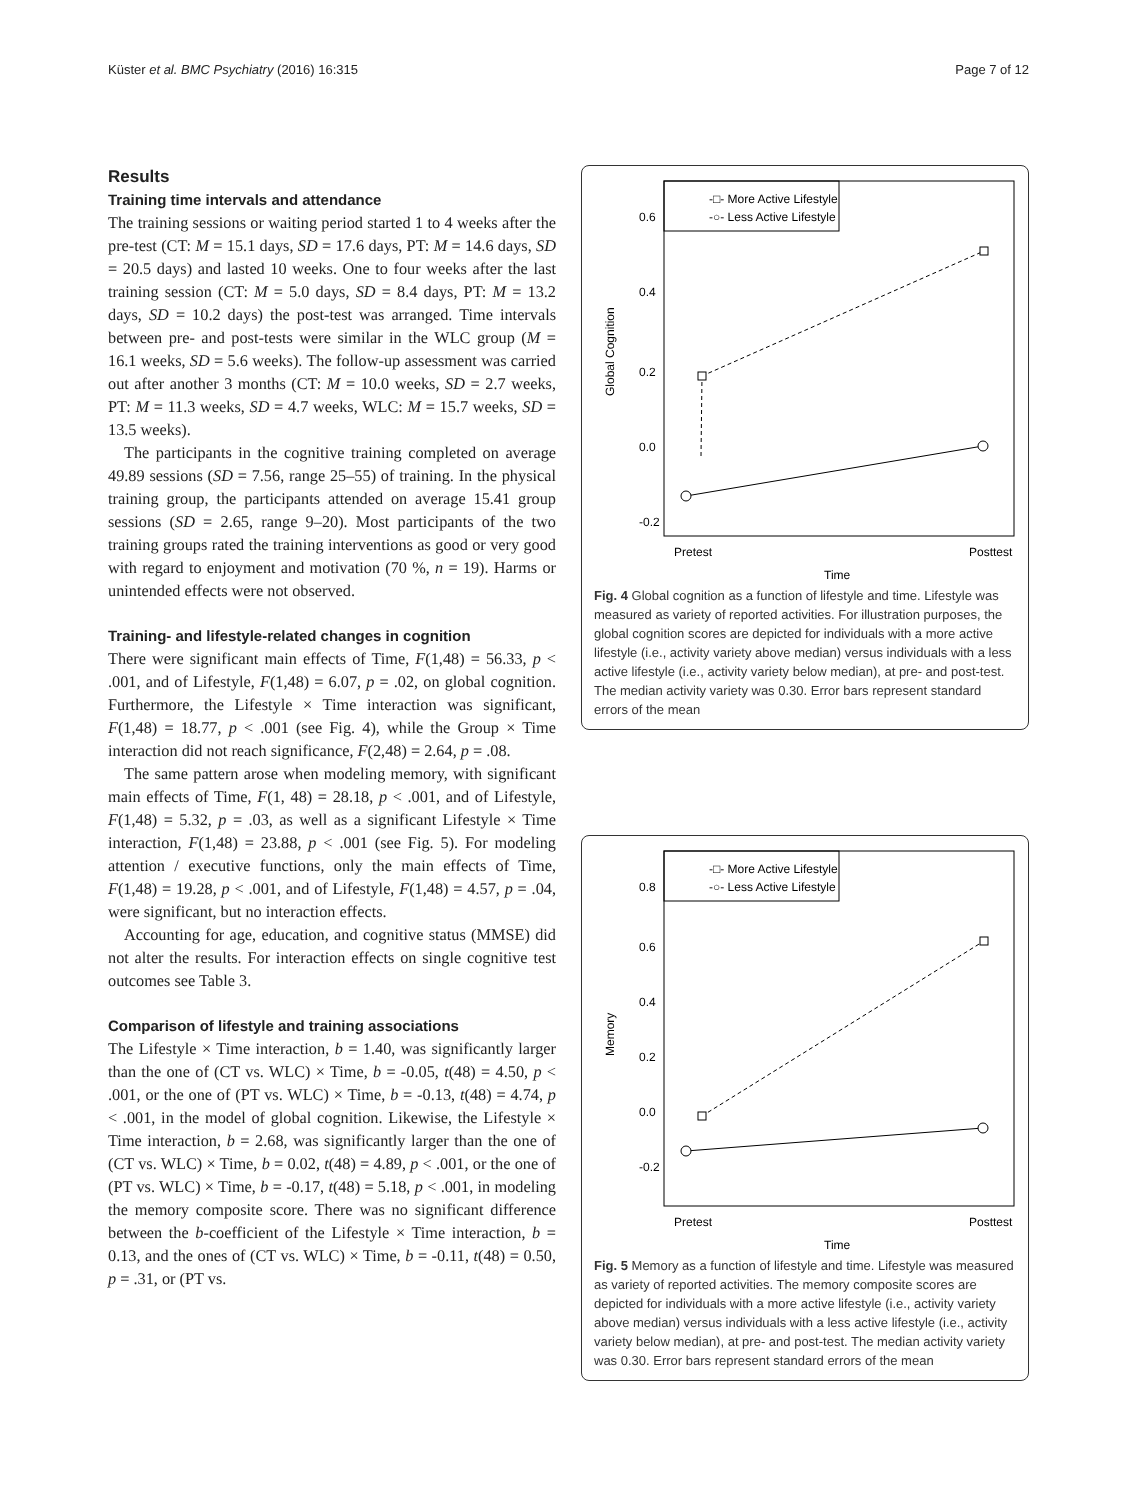Küster et al. BMC Psychiatry (2016) 16:315 Page 7 of 12
Results
Training time intervals and attendance
The training sessions or waiting period started 1 to 4 weeks after the pre-test (CT: M = 15.1 days, SD = 17.6 days, PT: M = 14.6 days, SD = 20.5 days) and lasted 10 weeks. One to four weeks after the last training session (CT: M = 5.0 days, SD = 8.4 days, PT: M = 13.2 days, SD = 10.2 days) the post-test was arranged. Time intervals between pre- and post-tests were similar in the WLC group (M = 16.1 weeks, SD = 5.6 weeks). The follow-up assessment was carried out after another 3 months (CT: M = 10.0 weeks, SD = 2.7 weeks, PT: M = 11.3 weeks, SD = 4.7 weeks, WLC: M = 15.7 weeks, SD = 13.5 weeks).
The participants in the cognitive training completed on average 49.89 sessions (SD = 7.56, range 25–55) of training. In the physical training group, the participants attended on average 15.41 group sessions (SD = 2.65, range 9–20). Most participants of the two training groups rated the training interventions as good or very good with regard to enjoyment and motivation (70 %, n = 19). Harms or unintended effects were not observed.
Training- and lifestyle-related changes in cognition
There were significant main effects of Time, F(1,48) = 56.33, p < .001, and of Lifestyle, F(1,48) = 6.07, p = .02, on global cognition. Furthermore, the Lifestyle × Time interaction was significant, F(1,48) = 18.77, p < .001 (see Fig. 4), while the Group × Time interaction did not reach significance, F(2,48) = 2.64, p = .08.
The same pattern arose when modeling memory, with significant main effects of Time, F(1, 48) = 28.18, p < .001, and of Lifestyle, F(1,48) = 5.32, p = .03, as well as a significant Lifestyle × Time interaction, F(1,48) = 23.88, p < .001 (see Fig. 5). For modeling attention / executive functions, only the main effects of Time, F(1,48) = 19.28, p < .001, and of Lifestyle, F(1,48) = 4.57, p = .04, were significant, but no interaction effects.
Accounting for age, education, and cognitive status (MMSE) did not alter the results. For interaction effects on single cognitive test outcomes see Table 3.
Comparison of lifestyle and training associations
The Lifestyle × Time interaction, b = 1.40, was significantly larger than the one of (CT vs. WLC) × Time, b = -0.05, t(48) = 4.50, p < .001, or the one of (PT vs. WLC) × Time, b = -0.13, t(48) = 4.74, p < .001, in the model of global cognition. Likewise, the Lifestyle × Time interaction, b = 2.68, was significantly larger than the one of (CT vs. WLC) × Time, b = 0.02, t(48) = 4.89, p < .001, or the one of (PT vs. WLC) × Time, b = -0.17, t(48) = 5.18, p < .001, in modeling the memory composite score. There was no significant difference between the b-coefficient of the Lifestyle × Time interaction, b = 0.13, and the ones of (CT vs. WLC) × Time, b = -0.11, t(48) = 0.50, p = .31, or (PT vs.
-□- More Active Lifestyle
-○- Less Active Lifestyle
Global Cognition
0.6
0.4
0.2
0.0
-0.2
Pretest
Posttest
Time
Fig. 4 Global cognition as a function of lifestyle and time. Lifestyle was measured as variety of reported activities. For illustration purposes, the global cognition scores are depicted for individuals with a more active lifestyle (i.e., activity variety above median) versus individuals with a less active lifestyle (i.e., activity variety below median), at pre- and post-test. The median activity variety was 0.30. Error bars represent standard errors of the mean
-□- More Active Lifestyle
-○- Less Active Lifestyle
Memory
0.8
0.6
0.4
0.2
0.0
-0.2
Pretest
Posttest
Time
Fig. 5 Memory as a function of lifestyle and time. Lifestyle was measured as variety of reported activities. The memory composite scores are depicted for individuals with a more active lifestyle (i.e., activity variety above median) versus individuals with a less active lifestyle (i.e., activity variety below median), at pre- and post-test. The median activity variety was 0.30. Error bars represent standard errors of the mean